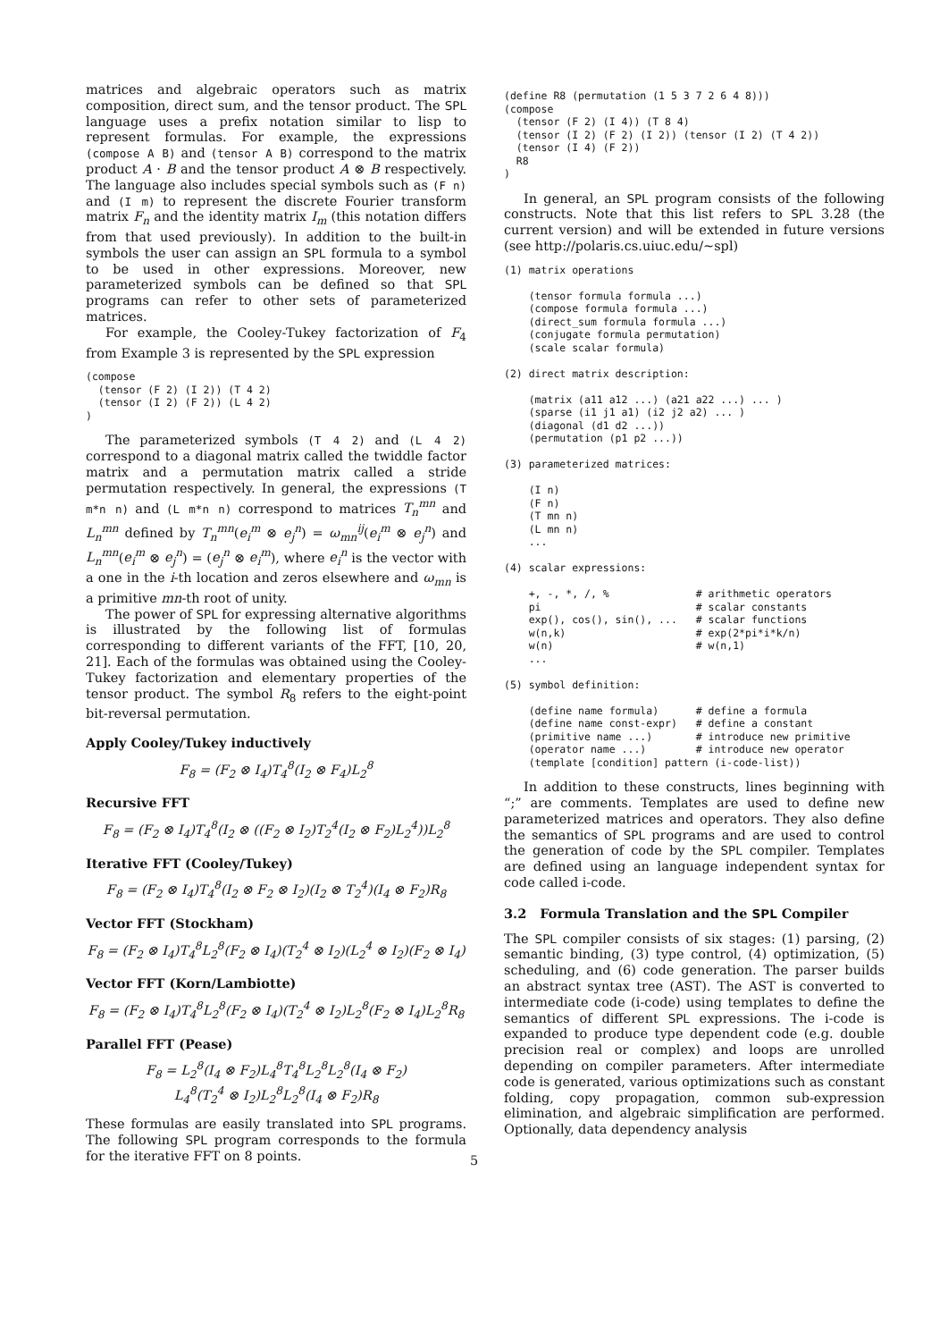matrices and algebraic operators such as matrix composition, direct sum, and the tensor product. The SPL language uses a prefix notation similar to lisp to represent formulas. For example, the expressions (compose A B) and (tensor A B) correspond to the matrix product A · B and the tensor product A ⊗ B respectively. The language also includes special symbols such as (F n) and (I m) to represent the discrete Fourier transform matrix F<sub>n</sub> and the identity matrix I<sub>m</sub> (this notation differs from that used previously). In addition to the built-in symbols the user can assign an SPL formula to a symbol to be used in other expressions. Moreover, new parameterized symbols can be defined so that SPL programs can refer to other sets of parameterized matrices.
For example, the Cooley-Tukey factorization of F<sub>4</sub> from Example 3 is represented by the SPL expression
(compose
  (tensor (F 2) (I 2)) (T 4 2)
  (tensor (I 2) (F 2)) (L 4 2)
)
The parameterized symbols (T 4 2) and (L 4 2) correspond to a diagonal matrix called the twiddle factor matrix and a permutation matrix called a stride permutation respectively. In general, the expressions (T m*n n) and (L m*n n) correspond to matrices T<sub>n</sub><sup>mn</sup> and L<sub>n</sub><sup>mn</sup> defined by T<sub>n</sub><sup>mn</sup>(e<sub>i</sub><sup>m</sup> ⊗ e<sub>j</sub><sup>n</sup>) = ω<sub>mn</sub><sup>ij</sup>(e<sub>i</sub><sup>m</sup> ⊗ e<sub>j</sub><sup>n</sup>) and L<sub>n</sub><sup>mn</sup>(e<sub>i</sub><sup>m</sup> ⊗ e<sub>j</sub><sup>n</sup>) = (e<sub>j</sub><sup>n</sup> ⊗ e<sub>i</sub><sup>m</sup>), where e<sub>i</sub><sup>n</sup> is the vector with a one in the i-th location and zeros elsewhere and ω<sub>mn</sub> is a primitive mn-th root of unity.
The power of SPL for expressing alternative algorithms is illustrated by the following list of formulas corresponding to different variants of the FFT, [10, 20, 21]. Each of the formulas was obtained using the Cooley-Tukey factorization and elementary properties of the tensor product. The symbol R<sub>8</sub> refers to the eight-point bit-reversal permutation.
Apply Cooley/Tukey inductively
F<sub>8</sub> = (F<sub>2</sub> ⊗ I<sub>4</sub>)T<sub>4</sub><sup>8</sup>(I<sub>2</sub> ⊗ F<sub>4</sub>)L<sub>2</sub><sup>8</sup>
Recursive FFT
F<sub>8</sub> = (F<sub>2</sub> ⊗ I<sub>4</sub>)T<sub>4</sub><sup>8</sup>(I<sub>2</sub> ⊗ ((F<sub>2</sub> ⊗ I<sub>2</sub>)T<sub>2</sub><sup>4</sup>(I<sub>2</sub> ⊗ F<sub>2</sub>)L<sub>2</sub><sup>4</sup>))L<sub>2</sub><sup>8</sup>
Iterative FFT (Cooley/Tukey)
F<sub>8</sub> = (F<sub>2</sub> ⊗ I<sub>4</sub>)T<sub>4</sub><sup>8</sup>(I<sub>2</sub> ⊗ F<sub>2</sub> ⊗ I<sub>2</sub>)(I<sub>2</sub> ⊗ T<sub>2</sub><sup>4</sup>)(I<sub>4</sub> ⊗ F<sub>2</sub>)R<sub>8</sub>
Vector FFT (Stockham)
F<sub>8</sub> = (F<sub>2</sub> ⊗ I<sub>4</sub>)T<sub>4</sub><sup>8</sup>L<sub>2</sub><sup>8</sup>(F<sub>2</sub> ⊗ I<sub>4</sub>)(T<sub>2</sub><sup>4</sup> ⊗ I<sub>2</sub>)(L<sub>2</sub><sup>4</sup> ⊗ I<sub>2</sub>)(F<sub>2</sub> ⊗ I<sub>4</sub>)
Vector FFT (Korn/Lambiotte)
F<sub>8</sub> = (F<sub>2</sub> ⊗ I<sub>4</sub>)T<sub>4</sub><sup>8</sup>L<sub>2</sub><sup>8</sup>(F<sub>2</sub> ⊗ I<sub>4</sub>)(T<sub>2</sub><sup>4</sup> ⊗ I<sub>2</sub>)L<sub>2</sub><sup>8</sup>(F<sub>2</sub> ⊗ I<sub>4</sub>)L<sub>2</sub><sup>8</sup>R<sub>8</sub>
Parallel FFT (Pease)
F<sub>8</sub> = L<sub>2</sub><sup>8</sup>(I<sub>4</sub> ⊗ F<sub>2</sub>)L<sub>4</sub><sup>8</sup>T<sub>4</sub><sup>8</sup>L<sub>2</sub><sup>8</sup>L<sub>2</sub><sup>8</sup>(I<sub>4</sub> ⊗ F<sub>2</sub>)
L<sub>4</sub><sup>8</sup>(T<sub>2</sub><sup>4</sup> ⊗ I<sub>2</sub>)L<sub>2</sub><sup>8</sup>L<sub>2</sub><sup>8</sup>(I<sub>4</sub> ⊗ F<sub>2</sub>)R<sub>8</sub>
These formulas are easily translated into SPL programs. The following SPL program corresponds to the formula for the iterative FFT on 8 points.
(define R8 (permutation (1 5 3 7 2 6 4 8)))
(compose
  (tensor (F 2) (I 4)) (T 8 4)
  (tensor (I 2) (F 2) (I 2)) (tensor (I 2) (T 4 2))
  (tensor (I 4) (F 2))
  R8
)
In general, an SPL program consists of the following constructs. Note that this list refers to SPL 3.28 (the current version) and will be extended in future versions (see http://polaris.cs.uiuc.edu/∼spl)
(1) matrix operations

    (tensor formula formula ...)
    (compose formula formula ...)
    (direct_sum formula formula ...)
    (conjugate formula permutation)
    (scale scalar formula)

(2) direct matrix description:

    (matrix (a11 a12 ...) (a21 a22 ...) ... )
    (sparse (i1 j1 a1) (i2 j2 a2) ... )
    (diagonal (d1 d2 ...))
    (permutation (p1 p2 ...))

(3) parameterized matrices:

    (I n)
    (F n)
    (T mn n)
    (L mn n)
    ...

(4) scalar expressions:

    +, -, *, /, %              # arithmetic operators
    pi                         # scalar constants
    exp(), cos(), sin(), ...   # scalar functions
    w(n,k)                     # exp(2*pi*i*k/n)
    w(n)                       # w(n,1)
    ...

(5) symbol definition:

    (define name formula)      # define a formula
    (define name const-expr)   # define a constant
    (primitive name ...)       # introduce new primitive
    (operator name ...)        # introduce new operator
    (template [condition] pattern (i-code-list))
In addition to these constructs, lines beginning with “;” are comments. Templates are used to define new parameterized matrices and operators. They also define the semantics of SPL programs and are used to control the generation of code by the SPL compiler. Templates are defined using an language independent syntax for code called i-code.
3.2 Formula Translation and the SPL Compiler
The SPL compiler consists of six stages: (1) parsing, (2) semantic binding, (3) type control, (4) optimization, (5) scheduling, and (6) code generation. The parser builds an abstract syntax tree (AST). The AST is converted to intermediate code (i-code) using templates to define the semantics of different SPL expressions. The i-code is expanded to produce type dependent code (e.g. double precision real or complex) and loops are unrolled depending on compiler parameters. After intermediate code is generated, various optimizations such as constant folding, copy propagation, common sub-expression elimination, and algebraic simplification are performed. Optionally, data dependency analysis
5